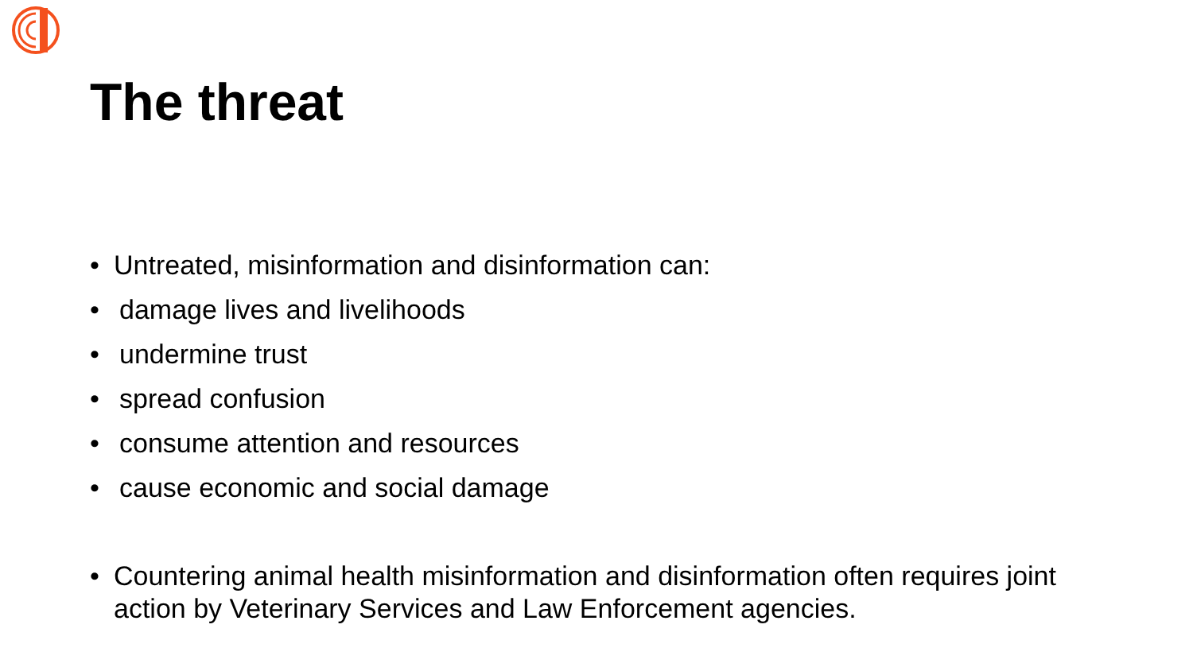The threat
• Untreated, misinformation and disinformation can:
• damage lives and livelihoods
• undermine trust
• spread confusion
• consume attention and resources
• cause economic and social damage
• Countering animal health misinformation and disinformation often requires joint action by Veterinary Services and Law Enforcement agencies.